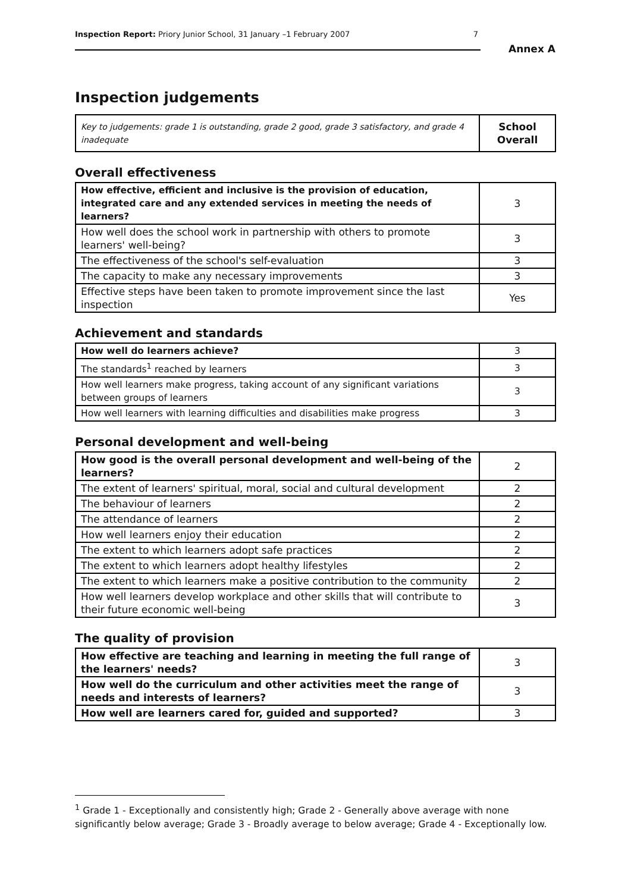Inspection Report: Priory Junior School, 31 January –1 February 2007 7
Annex A
Inspection judgements
| Key to judgements: grade 1 is outstanding, grade 2 good, grade 3 satisfactory, and grade 4 inadequate | School Overall |
Overall effectiveness
| How effective, efficient and inclusive is the provision of education, integrated care and any extended services in meeting the needs of learners? | 3 |
| How well does the school work in partnership with others to promote learners' well-being? | 3 |
| The effectiveness of the school's self-evaluation | 3 |
| The capacity to make any necessary improvements | 3 |
| Effective steps have been taken to promote improvement since the last inspection | Yes |
Achievement and standards
| How well do learners achieve? | 3 |
| The standards<sup>1</sup> reached by learners | 3 |
| How well learners make progress, taking account of any significant variations between groups of learners | 3 |
| How well learners with learning difficulties and disabilities make progress | 3 |
Personal development and well-being
| How good is the overall personal development and well-being of the learners? | 2 |
| The extent of learners' spiritual, moral, social and cultural development | 2 |
| The behaviour of learners | 2 |
| The attendance of learners | 2 |
| How well learners enjoy their education | 2 |
| The extent to which learners adopt safe practices | 2 |
| The extent to which learners adopt healthy lifestyles | 2 |
| The extent to which learners make a positive contribution to the community | 2 |
| How well learners develop workplace and other skills that will contribute to their future economic well-being | 3 |
The quality of provision
| How effective are teaching and learning in meeting the full range of the learners' needs? | 3 |
| How well do the curriculum and other activities meet the range of needs and interests of learners? | 3 |
| How well are learners cared for, guided and supported? | 3 |
<sup>1</sup> Grade 1 - Exceptionally and consistently high; Grade 2 - Generally above average with none significantly below average; Grade 3 - Broadly average to below average; Grade 4 - Exceptionally low.